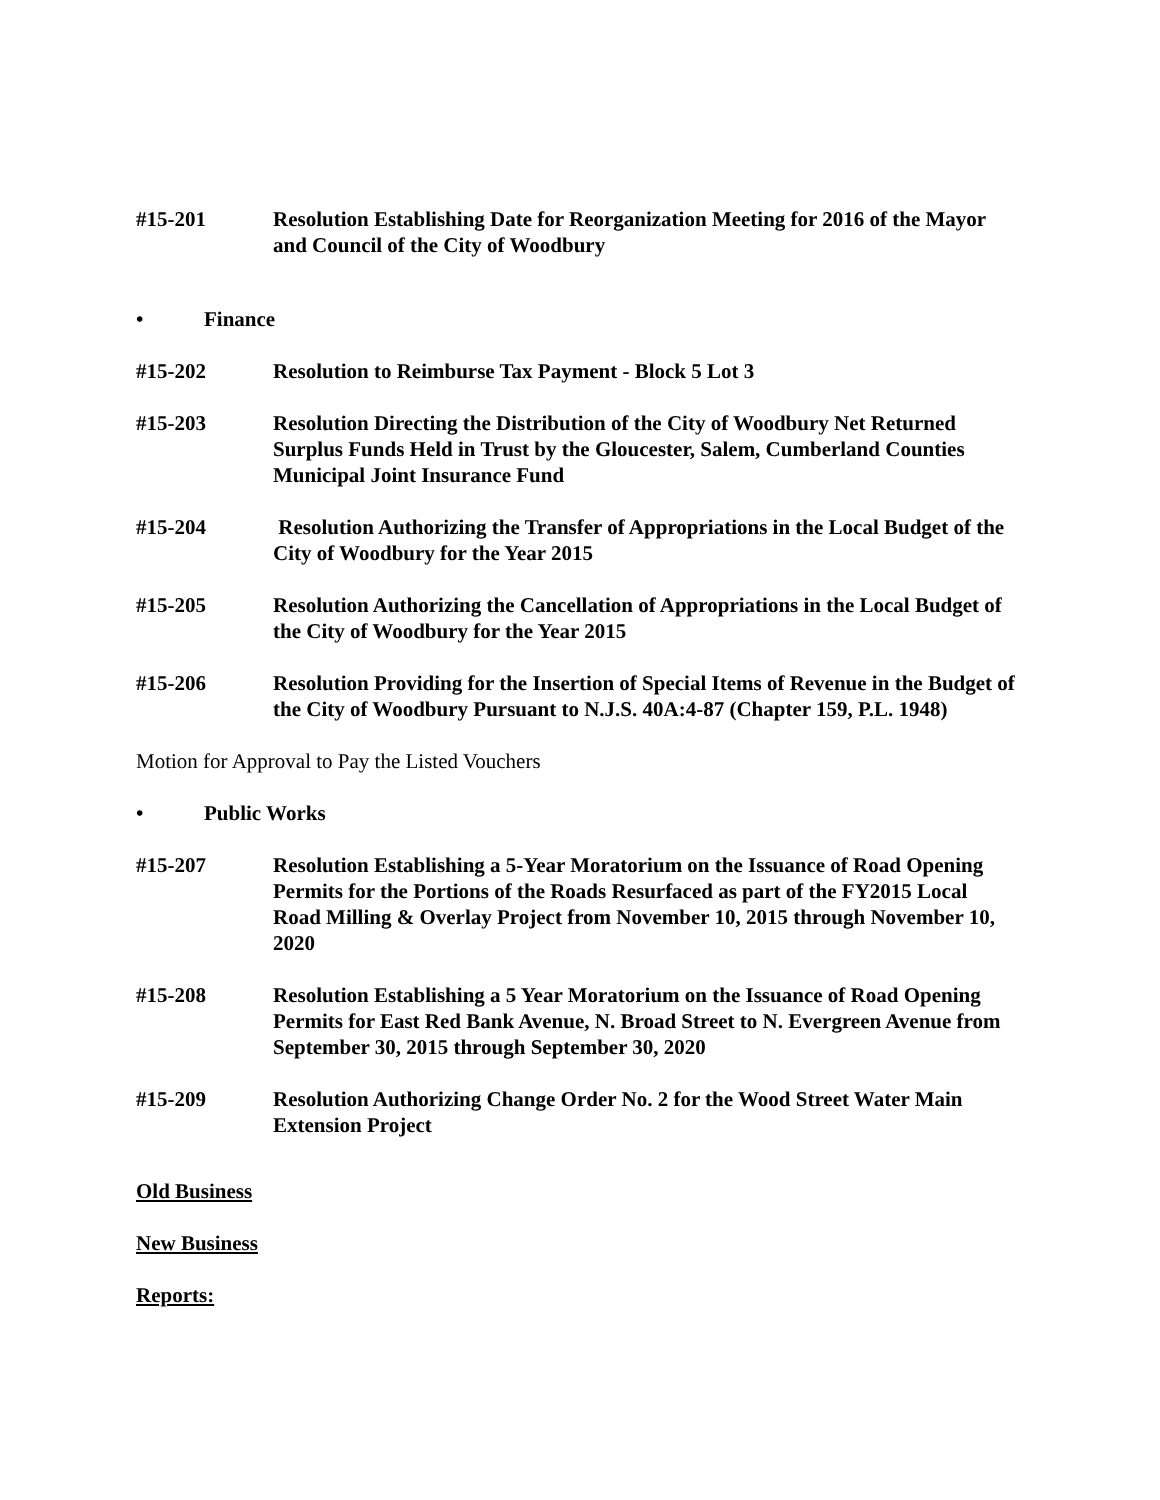#15-201 Resolution Establishing Date for Reorganization Meeting for 2016 of the Mayor and Council of the City of Woodbury
• Finance
#15-202 Resolution to Reimburse Tax Payment - Block 5 Lot 3
#15-203 Resolution Directing the Distribution of the City of Woodbury Net Returned Surplus Funds Held in Trust by the Gloucester, Salem, Cumberland Counties Municipal Joint Insurance Fund
#15-204 Resolution Authorizing the Transfer of Appropriations in the Local Budget of the City of Woodbury for the Year 2015
#15-205 Resolution Authorizing the Cancellation of Appropriations in the Local Budget of the City of Woodbury for the Year 2015
#15-206 Resolution Providing for the Insertion of Special Items of Revenue in the Budget of the City of Woodbury Pursuant to N.J.S. 40A:4-87 (Chapter 159, P.L. 1948)
Motion for Approval to Pay the Listed Vouchers
• Public Works
#15-207 Resolution Establishing a 5-Year Moratorium on the Issuance of Road Opening Permits for the Portions of the Roads Resurfaced as part of the FY2015 Local Road Milling & Overlay Project from November 10, 2015 through November 10, 2020
#15-208 Resolution Establishing a 5 Year Moratorium on the Issuance of Road Opening Permits for East Red Bank Avenue, N. Broad Street to N. Evergreen Avenue from September 30, 2015 through September 30, 2020
#15-209 Resolution Authorizing Change Order No. 2 for the Wood Street Water Main Extension Project
Old Business
New Business
Reports: